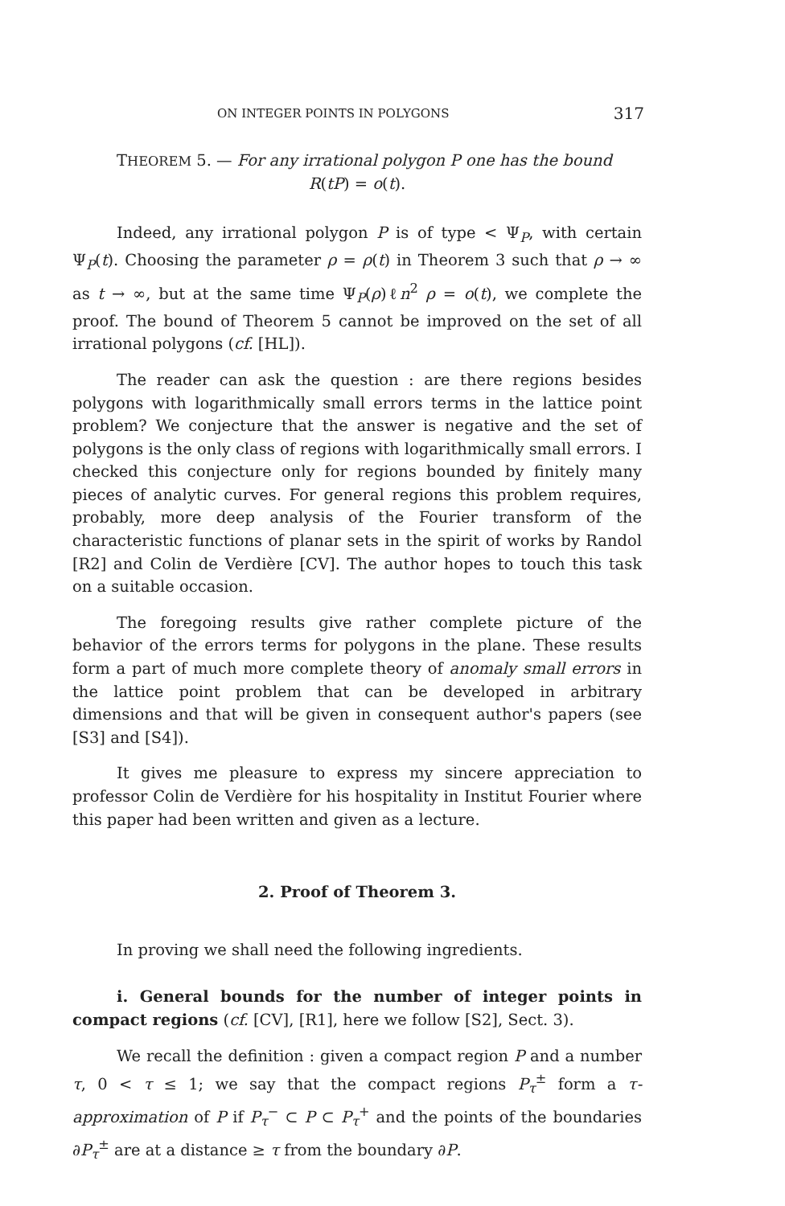ON INTEGER POINTS IN POLYGONS 317
THEOREM 5. — For any irrational polygon P one has the bound
R(tP) = o(t).
Indeed, any irrational polygon P is of type < Ψ<sub>P</sub>, with certain Ψ<sub>P</sub>(t). Choosing the parameter ρ = ρ(t) in Theorem 3 such that ρ → ∞ as t → ∞, but at the same time Ψ<sub>P</sub>(ρ)ℓn<sup>2</sup> ρ = o(t), we complete the proof. The bound of Theorem 5 cannot be improved on the set of all irrational polygons (cf. [HL]).
The reader can ask the question : are there regions besides polygons with logarithmically small errors terms in the lattice point problem? We conjecture that the answer is negative and the set of polygons is the only class of regions with logarithmically small errors. I checked this conjecture only for regions bounded by finitely many pieces of analytic curves. For general regions this problem requires, probably, more deep analysis of the Fourier transform of the characteristic functions of planar sets in the spirit of works by Randol [R2] and Colin de Verdière [CV]. The author hopes to touch this task on a suitable occasion.
The foregoing results give rather complete picture of the behavior of the errors terms for polygons in the plane. These results form a part of much more complete theory of anomaly small errors in the lattice point problem that can be developed in arbitrary dimensions and that will be given in consequent author's papers (see [S3] and [S4]).
It gives me pleasure to express my sincere appreciation to professor Colin de Verdière for his hospitality in Institut Fourier where this paper had been written and given as a lecture.
2. Proof of Theorem 3.
In proving we shall need the following ingredients.
i. General bounds for the number of integer points in compact regions (cf. [CV], [R1], here we follow [S2], Sect. 3).
We recall the definition : given a compact region P and a number τ, 0 < τ ≤ 1; we say that the compact regions P<sub>τ</sub><sup>±</sup> form a τ-approximation of P if P<sub>τ</sub><sup>−</sup> ⊂ P ⊂ P<sub>τ</sub><sup>+</sup> and the points of the boundaries ∂P<sub>τ</sub><sup>±</sup> are at a distance ≥ τ from the boundary ∂P.